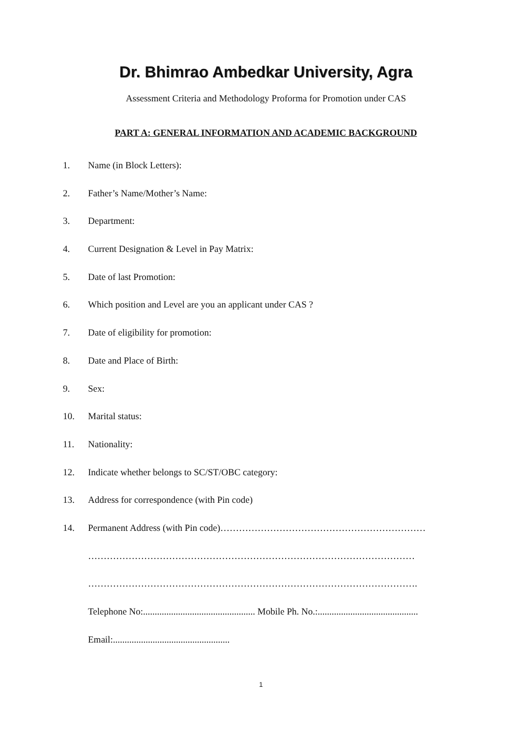Dr. Bhimrao Ambedkar University, Agra
Assessment Criteria and Methodology Proforma for Promotion under CAS
PART A: GENERAL INFORMATION AND ACADEMIC BACKGROUND
1. Name (in Block Letters):
2. Father’s Name/Mother’s Name:
3. Department:
4. Current Designation & Level in Pay Matrix:
5. Date of last Promotion:
6. Which position and Level are you an applicant under CAS ?
7. Date of eligibility for promotion:
8. Date and Place of Birth:
9. Sex:
10. Marital status:
11. Nationality:
12. Indicate whether belongs to SC/ST/OBC category:
13. Address for correspondence (with Pin code)
14. Permanent Address (with Pin code)…………………………………………………………
……………………………………………………………………………………………
…………………………………………………………………………………………….
Telephone No:................................................ Mobile Ph. No.:...........................................
Email:..................................................
1